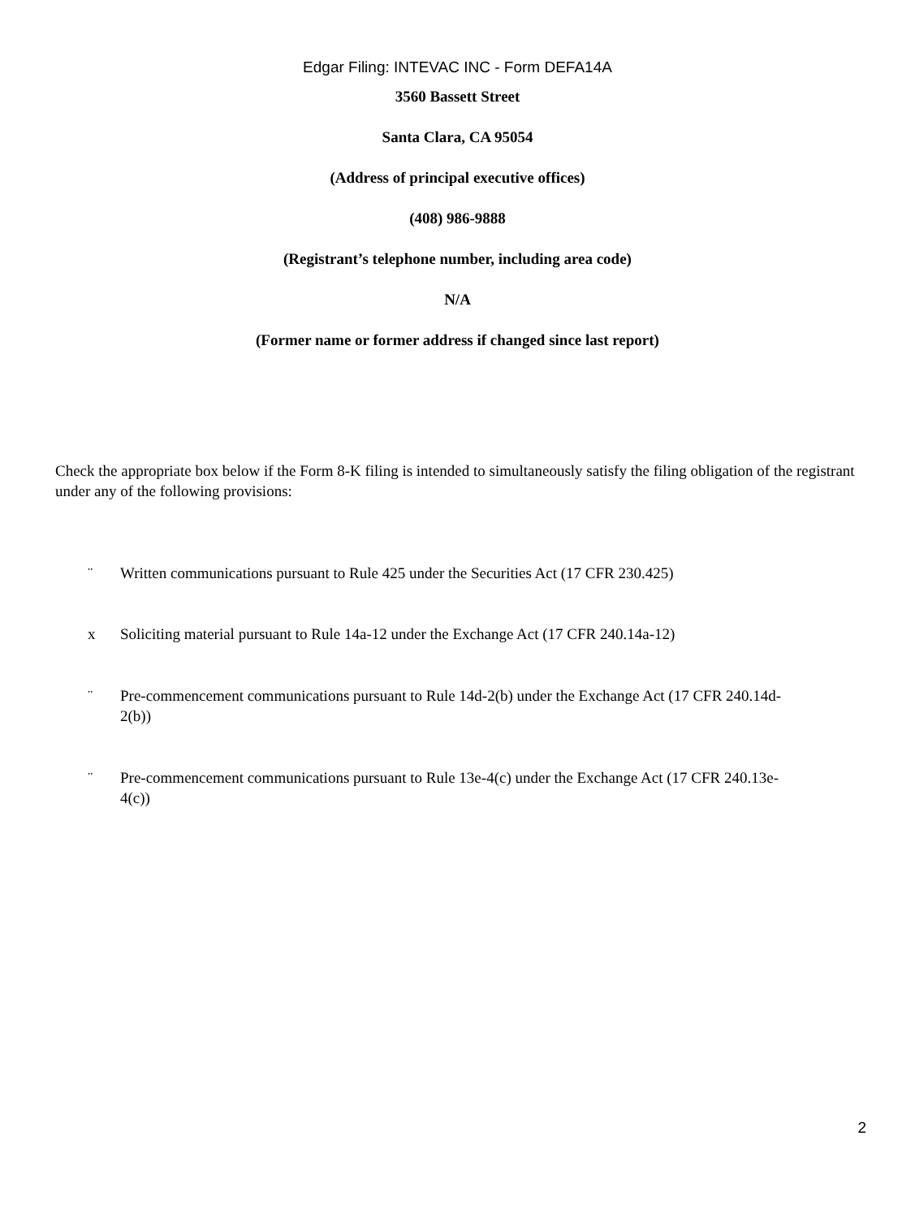Edgar Filing: INTEVAC INC - Form DEFA14A
3560 Bassett Street
Santa Clara, CA 95054
(Address of principal executive offices)
(408) 986-9888
(Registrant’s telephone number, including area code)
N/A
(Former name or former address if changed since last report)
Check the appropriate box below if the Form 8-K filing is intended to simultaneously satisfy the filing obligation of the registrant under any of the following provisions:
¨ Written communications pursuant to Rule 425 under the Securities Act (17 CFR 230.425)
x Soliciting material pursuant to Rule 14a-12 under the Exchange Act (17 CFR 240.14a-12)
¨ Pre-commencement communications pursuant to Rule 14d-2(b) under the Exchange Act (17 CFR 240.14d-2(b))
¨ Pre-commencement communications pursuant to Rule 13e-4(c) under the Exchange Act (17 CFR 240.13e-4(c))
2